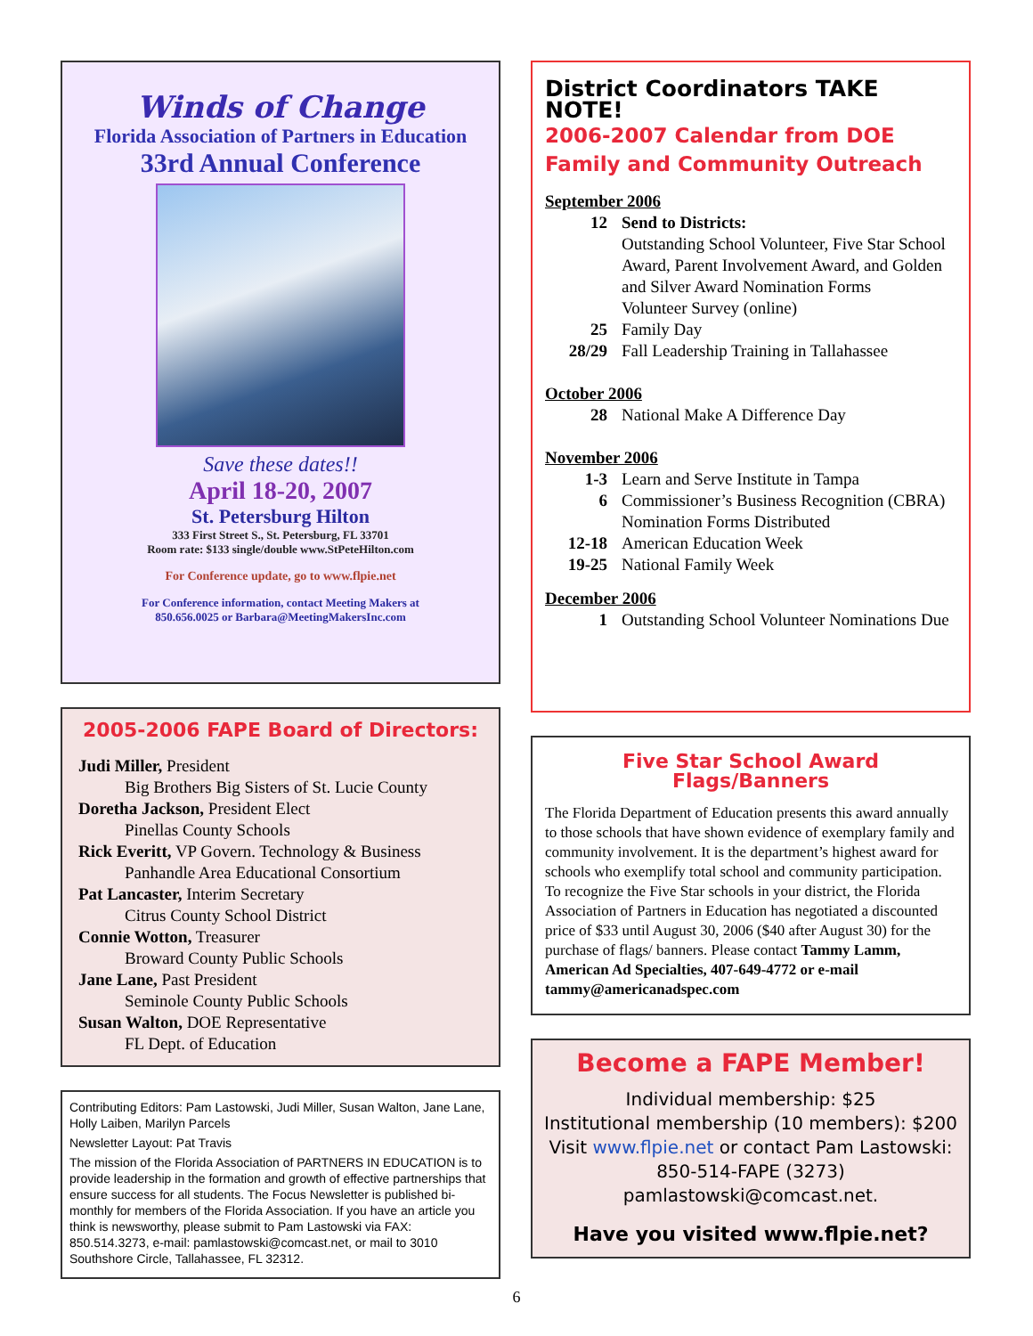Winds of Change
Florida Association of Partners in Education
33rd Annual Conference
Save these dates!!
April 18-20, 2007
St. Petersburg Hilton
333 First Street S., St. Petersburg, FL 33701
Room rate: $133 single/double www.StPeteHilton.com
For Conference update, go to www.flpie.net
For Conference information, contact Meeting Makers at
850.656.0025 or Barbara@MeetingMakersInc.com
2005-2006 FAPE Board of Directors:
Judi Miller, President
Big Brothers Big Sisters of St. Lucie County
Doretha Jackson, President Elect
Pinellas County Schools
Rick Everitt, VP Govern. Technology & Business
Panhandle Area Educational Consortium
Pat Lancaster, Interim Secretary
Citrus County School District
Connie Wotton, Treasurer
Broward County Public Schools
Jane Lane, Past President
Seminole County Public Schools
Susan Walton, DOE Representative
FL Dept. of Education
Contributing Editors: Pam Lastowski, Judi Miller, Susan Walton, Jane Lane, Holly Laiben, Marilyn Parcels
Newsletter Layout: Pat Travis
The mission of the Florida Association of PARTNERS IN EDUCATION is to provide leadership in the formation and growth of effective partnerships that ensure success for all students. The Focus Newsletter is published bi-monthly for members of the Florida Association. If you have an article you think is newsworthy, please submit to Pam Lastowski via FAX: 850.514.3273, e-mail: pamlastowski@comcast.net, or mail to 3010 Southshore Circle, Tallahassee, FL 32312.
District Coordinators TAKE NOTE!
2006-2007 Calendar from DOE
Family and Community Outreach
September 2006
12 Send to Districts:
Outstanding School Volunteer, Five Star School Award, Parent Involvement Award, and Golden and Silver Award Nomination Forms
Volunteer Survey (online)
25 Family Day
28/29 Fall Leadership Training in Tallahassee
October 2006
28 National Make A Difference Day
November 2006
1-3 Learn and Serve Institute in Tampa
6 Commissioner’s Business Recognition (CBRA) Nomination Forms Distributed
12-18 American Education Week
19-25 National Family Week
December 2006
1 Outstanding School Volunteer Nominations Due
Five Star School Award Flags/Banners
The Florida Department of Education presents this award annually to those schools that have shown evidence of exemplary family and community involvement. It is the department’s highest award for schools who exemplify total school and community participation. To recognize the Five Star schools in your district, the Florida Association of Partners in Education has negotiated a discounted price of $33 until August 30, 2006 ($40 after August 30) for the purchase of flags/ banners. Please contact Tammy Lamm, American Ad Specialties, 407-649-4772 or e-mail tammy@americanadspec.com
Become a FAPE Member!
Individual membership: $25
Institutional membership (10 members): $200
Visit www.flpie.net or contact Pam Lastowski:
850-514-FAPE (3273)
pamlastowski@comcast.net.
Have you visited www.flpie.net?
6